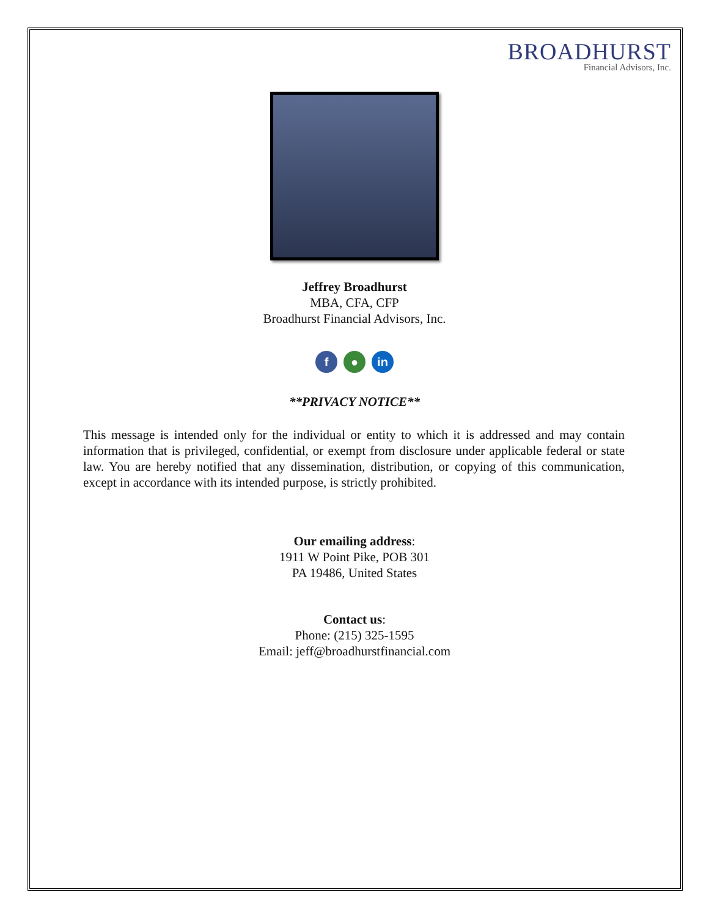BROADHURST
Financial Advisors, Inc.
Jeffrey Broadhurst
MBA, CFA, CFP
Broadhurst Financial Advisors, Inc.
f ● in
**PRIVACY NOTICE**
This message is intended only for the individual or entity to which it is addressed and may contain information that is privileged, confidential, or exempt from disclosure under applicable federal or state law. You are hereby notified that any dissemination, distribution, or copying of this communication, except in accordance with its intended purpose, is strictly prohibited.
Our emailing address:
1911 W Point Pike, POB 301
PA 19486, United States
Contact us:
Phone: (215) 325-1595
Email: jeff@broadhurstfinancial.com